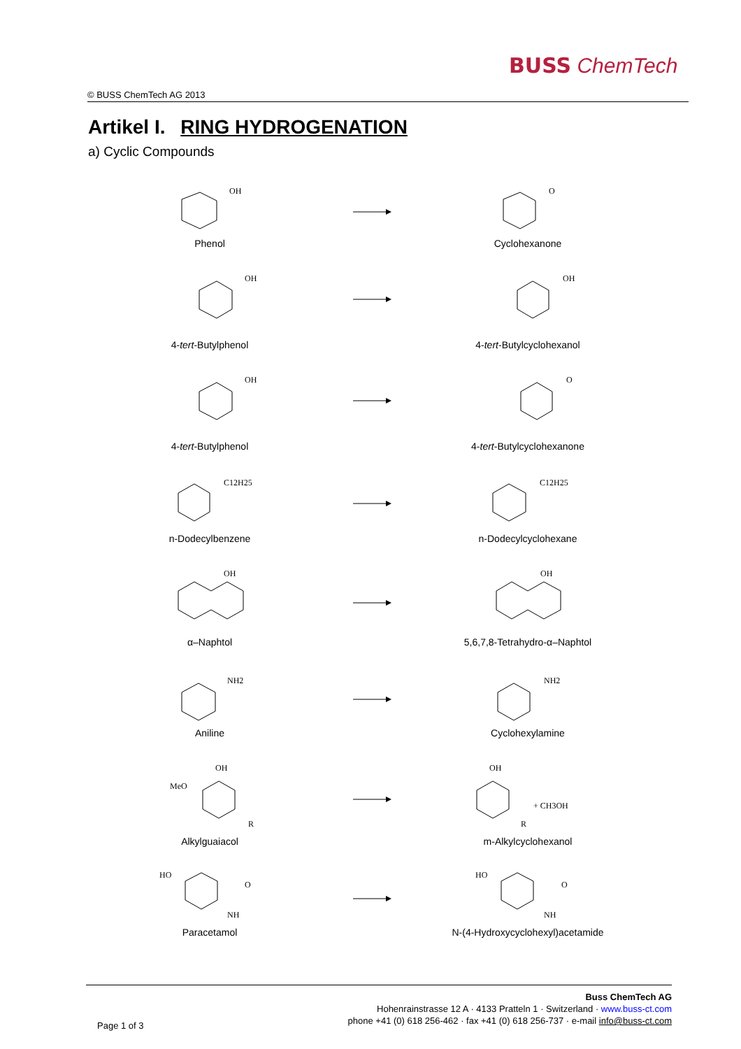BUSS ChemTech
© BUSS ChemTech AG 2013
Artikel I. RING HYDROGENATION
a) Cyclic Compounds
OH
O
Phenol Cyclohexanone
OH
OH
4-tert-Butylphenol 4-tert-Butylcyclohexanol
OH
O
4-tert-Butylphenol 4-tert-Butylcyclohexanone
C12H25
C12H25
n-Dodecylbenzene n-Dodecylcyclohexane
OH
OH
α–Naphtol 5,6,7,8-Tetrahydro-α–Naphtol
NH2
NH2
Aniline Cyclohexylamine
OH
MeO
R
OH
R
+ CH3OH
Alkylguaiacol m-Alkylcyclohexanol
HO
NH
O
HO
NH
O
Paracetamol
N-(4-Hydroxycyclohexyl)acetamide
Buss ChemTech AG
Hohenrainstrasse 12 A · 4133 Pratteln 1 · Switzerland · www.buss-ct.com
phone +41 (0) 618 256-462 · fax +41 (0) 618 256-737 · e-mail info@buss-ct.com
Page 1 of 3